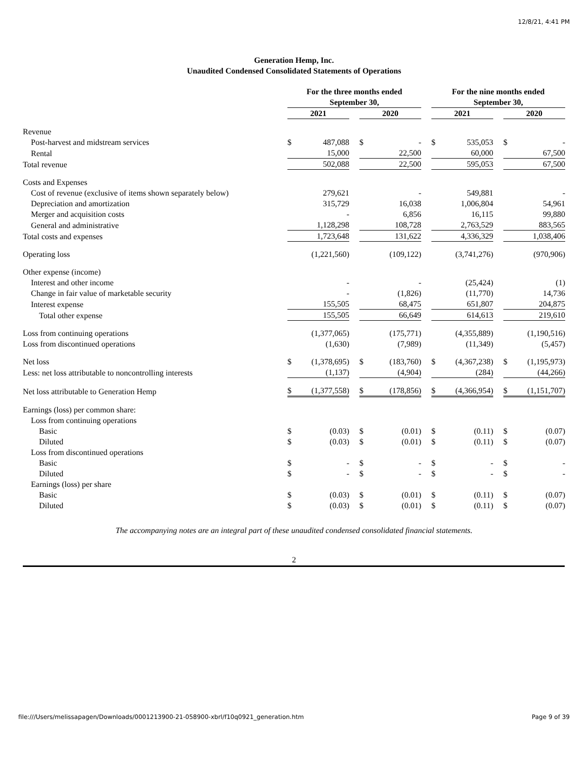12/8/21, 4:41 PM
Generation Hemp, Inc.
Unaudited Condensed Consolidated Statements of Operations
| | For the three months ended September 30, | | | | | | For the nine months ended September 30, | | | | |
| | 2021 | | | 2020 | | | 2021 | | | 2020 | |
| Revenue | | | | | | | | | | | |
| Post-harvest and midstream services | $ | 487,088 | | $ | - | | $ | 535,053 | | $ | - |
| Rental | 15,000 | | | 22,500 | | | 60,000 | | | 67,500 | |
| Total revenue | 502,088 | | | 22,500 | | | 595,053 | | | 67,500 | |
| Costs and Expenses | | | | | | | | | | | |
| Cost of revenue (exclusive of items shown separately below) | | 279,621 | | | - | | | 549,881 | | | - |
| Depreciation and amortization | | 315,729 | | | 16,038 | | | 1,006,804 | | | 54,961 |
| Merger and acquisition costs | | - | | | 6,856 | | | 16,115 | | | 99,880 |
| General and administrative | 1,128,298 | | | 108,728 | | | 2,763,529 | | | 883,565 | |
| Total costs and expenses | 1,723,648 | | | 131,622 | | | 4,336,329 | | | 1,038,406 | |
| Operating loss | | (1,221,560) | | | (109,122) | | | (3,741,276) | | | (970,906) |
| Other expense (income) | | | | | | | | | | | |
| Interest and other income | | - | | | - | | | (25,424) | | | (1) |
| Change in fair value of marketable security | | - | | | (1,826) | | | (11,770) | | | 14,736 |
| Interest expense | 155,505 | | | 68,475 | | | 651,807 | | | 204,875 | |
| Total other expense | 155,505 | | | 66,649 | | | 614,613 | | | 219,610 | |
| Loss from continuing operations | | (1,377,065) | | | (175,771) | | | (4,355,889) | | | (1,190,516) |
| Loss from discontinued operations | | (1,630) | | | (7,989) | | | (11,349) | | | (5,457) |
| Net loss | $ | (1,378,695) | | $ | (183,760) | | $ | (4,367,238) | | $ | (1,195,973) |
| Less: net loss attributable to noncontrolling interests | (1,137) | | | (4,904) | | | (284) | | | (44,266) | |
| Net loss attributable to Generation Hemp | $ | (1,377,558) | | $ | (178,856) | | $ | (4,366,954) | | $ | (1,151,707) |
| Earnings (loss) per common share: | | | | | | | | | | | |
| Loss from continuing operations | | | | | | | | | | | |
| Basic | $ | (0.03) | | $ | (0.01) | | $ | (0.11) | | $ | (0.07) |
| Diluted | $ | (0.03) | | $ | (0.01) | | $ | (0.11) | | $ | (0.07) |
| Loss from discontinued operations | | | | | | | | | | | |
| Basic | $ | - | | $ | - | | $ | - | | $ | - |
| Diluted | $ | - | | $ | - | | $ | - | | $ | - |
| Earnings (loss) per share | | | | | | | | | | | |
| Basic | $ | (0.03) | | $ | (0.01) | | $ | (0.11) | | $ | (0.07) |
| Diluted | $ | (0.03) | | $ | (0.01) | | $ | (0.11) | | $ | (0.07) |
The accompanying notes are an integral part of these unaudited condensed consolidated financial statements.
2
file:///Users/melissapagen/Downloads/0001213900-21-058900-xbrl/f10q0921_generation.htm Page 9 of 39